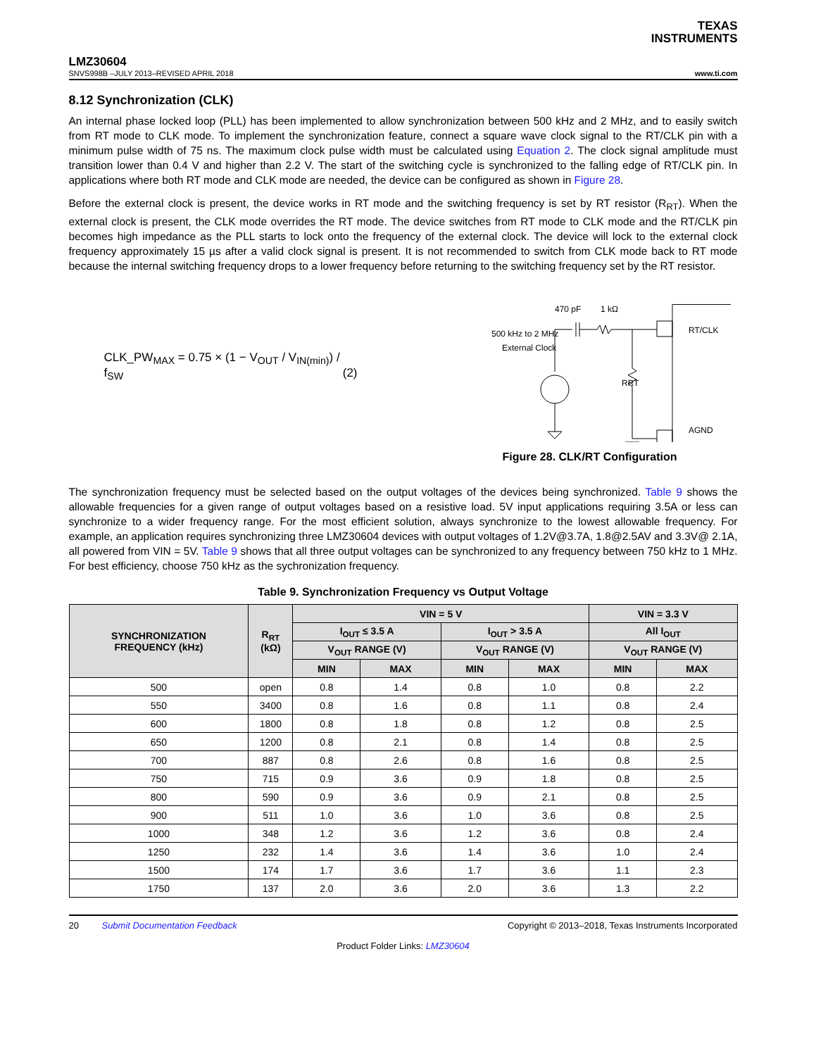TEXAS
INSTRUMENTS
LMZ30604
SNVS998B –JULY 2013–REVISED APRIL 2018 www.ti.com
8.12 Synchronization (CLK)
An internal phase locked loop (PLL) has been implemented to allow synchronization between 500 kHz and 2 MHz, and to easily switch from RT mode to CLK mode. To implement the synchronization feature, connect a square wave clock signal to the RT/CLK pin with a minimum pulse width of 75 ns. The maximum clock pulse width must be calculated using Equation 2. The clock signal amplitude must transition lower than 0.4 V and higher than 2.2 V. The start of the switching cycle is synchronized to the falling edge of RT/CLK pin. In applications where both RT mode and CLK mode are needed, the device can be configured as shown in Figure 28.
Before the external clock is present, the device works in RT mode and the switching frequency is set by RT resistor (R<sub>RT</sub>). When the external clock is present, the CLK mode overrides the RT mode. The device switches from RT mode to CLK mode and the RT/CLK pin becomes high impedance as the PLL starts to lock onto the frequency of the external clock. The device will lock to the external clock frequency approximately 15 µs after a valid clock signal is present. It is not recommended to switch from CLK mode back to RT mode because the internal switching frequency drops to a lower frequency before returning to the switching frequency set by the RT resistor.
CLK_PW<sub>MAX</sub> = 0.75 × (1 − V<sub>OUT</sub> / V<sub>IN(min)</sub>) / f<sub>SW</sub> (2)
470 pF
1 kΩ
500 kHz to 2 MHz
External Clock
RT/CLK
AGND
RRT
Figure 28. CLK/RT Configuration
The synchronization frequency must be selected based on the output voltages of the devices being synchronized. Table 9 shows the allowable frequencies for a given range of output voltages based on a resistive load. 5V input applications requiring 3.5A or less can synchronize to a wider frequency range. For the most efficient solution, always synchronize to the lowest allowable frequency. For example, an application requires synchronizing three LMZ30604 devices with output voltages of 1.2V@3.7A, 1.8@2.5AV and 3.3V@ 2.1A, all powered from VIN = 5V. Table 9 shows that all three output voltages can be synchronized to any frequency between 750 kHz to 1 MHz. For best efficiency, choose 750 kHz as the sychronization frequency.
Table 9. Synchronization Frequency vs Output Voltage
| SYNCHRONIZATION FREQUENCY (kHz) | R<sub>RT</sub> (kΩ) | VIN = 5 V | | | | VIN = 3.3 V | |
| --- | --- | --- | --- | --- | --- | --- | --- |
| | | I<sub>OUT</sub> ≤ 3.5 A | | I<sub>OUT</sub> > 3.5 A | | All I<sub>OUT</sub> | |
| | | V<sub>OUT</sub> RANGE (V) | | V<sub>OUT</sub> RANGE (V) | | V<sub>OUT</sub> RANGE (V) | |
| | | MIN | MAX | MIN | MAX | MIN | MAX |
| 500 | open | 0.8 | 1.4 | 0.8 | 1.0 | 0.8 | 2.2 |
| 550 | 3400 | 0.8 | 1.6 | 0.8 | 1.1 | 0.8 | 2.4 |
| 600 | 1800 | 0.8 | 1.8 | 0.8 | 1.2 | 0.8 | 2.5 |
| 650 | 1200 | 0.8 | 2.1 | 0.8 | 1.4 | 0.8 | 2.5 |
| 700 | 887 | 0.8 | 2.6 | 0.8 | 1.6 | 0.8 | 2.5 |
| 750 | 715 | 0.9 | 3.6 | 0.9 | 1.8 | 0.8 | 2.5 |
| 800 | 590 | 0.9 | 3.6 | 0.9 | 2.1 | 0.8 | 2.5 |
| 900 | 511 | 1.0 | 3.6 | 1.0 | 3.6 | 0.8 | 2.5 |
| 1000 | 348 | 1.2 | 3.6 | 1.2 | 3.6 | 0.8 | 2.4 |
| 1250 | 232 | 1.4 | 3.6 | 1.4 | 3.6 | 1.0 | 2.4 |
| 1500 | 174 | 1.7 | 3.6 | 1.7 | 3.6 | 1.1 | 2.3 |
| 1750 | 137 | 2.0 | 3.6 | 2.0 | 3.6 | 1.3 | 2.2 |
20 Submit Documentation Feedback Copyright © 2013–2018, Texas Instruments Incorporated
Product Folder Links: LMZ30604